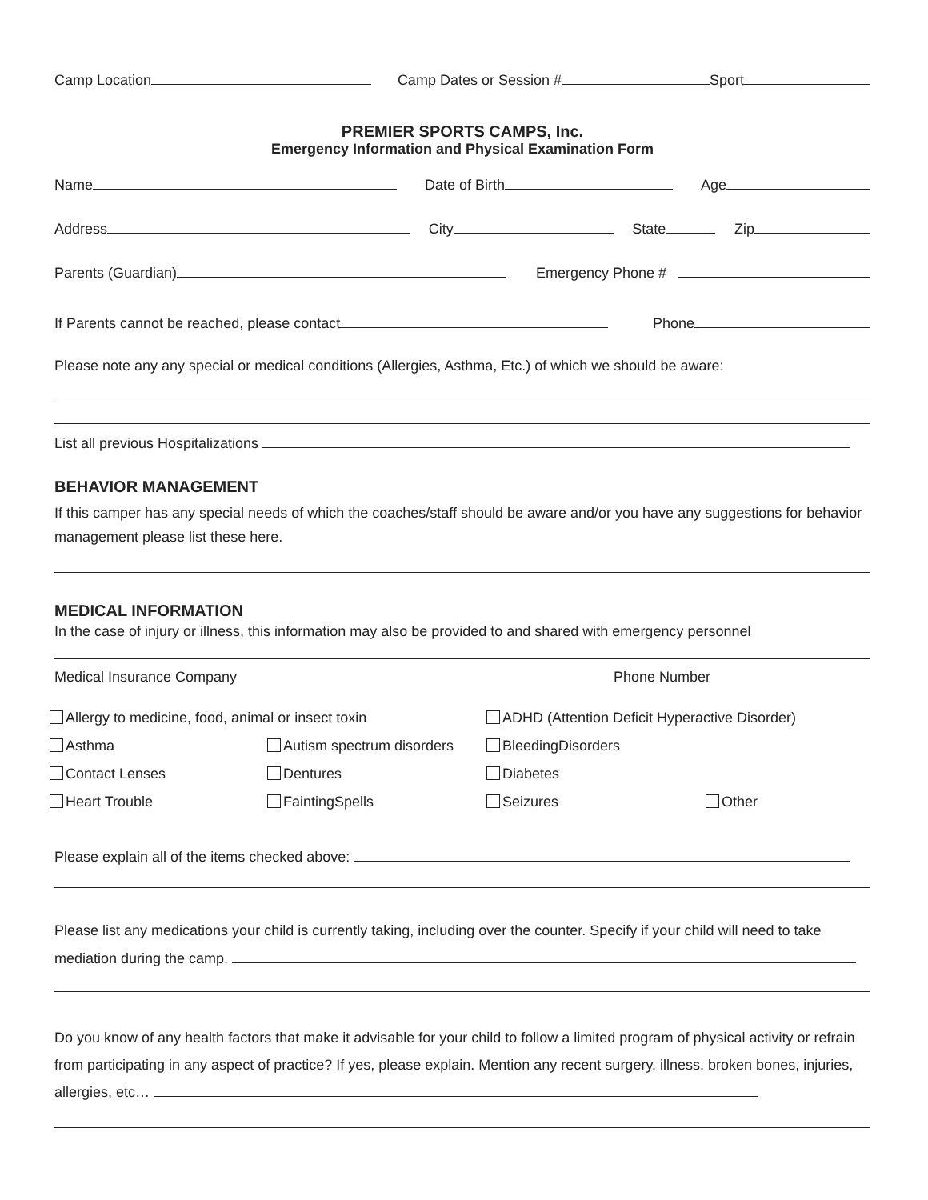Camp Location Camp Dates or Session # Sport
PREMIER SPORTS CAMPS, Inc.
Emergency Information and Physical Examination Form
Name Date of Birth Age
Address City State Zip
Parents (Guardian) Emergency Phone #
If Parents cannot be reached, please contact Phone
Please note any any special or medical conditions (Allergies, Asthma, Etc.) of which we should be aware:
List all previous Hospitalizations
BEHAVIOR MANAGEMENT
If this camper has any special needs of which the coaches/staff should be aware and/or you have any suggestions for behavior management please list these here.
MEDICAL INFORMATION
In the case of injury or illness, this information may also be provided to and shared with emergency personnel
Medical Insurance Company Phone Number
Allergy to medicine, food, animal or insect toxin ADHD (Attention Deficit Hyperactive Disorder) Asthma Autism spectrum disorders BleedingDisorders Contact Lenses Dentures Diabetes Heart Trouble FaintingSpells Seizures Other
Please explain all of the items checked above:
Please list any medications your child is currently taking, including over the counter. Specify if your child will need to take mediation during the camp.
Do you know of any health factors that make it advisable for your child to follow a limited program of physical activity or refrain from participating in any aspect of practice? If yes, please explain. Mention any recent surgery, illness, broken bones, injuries, allergies, etc…